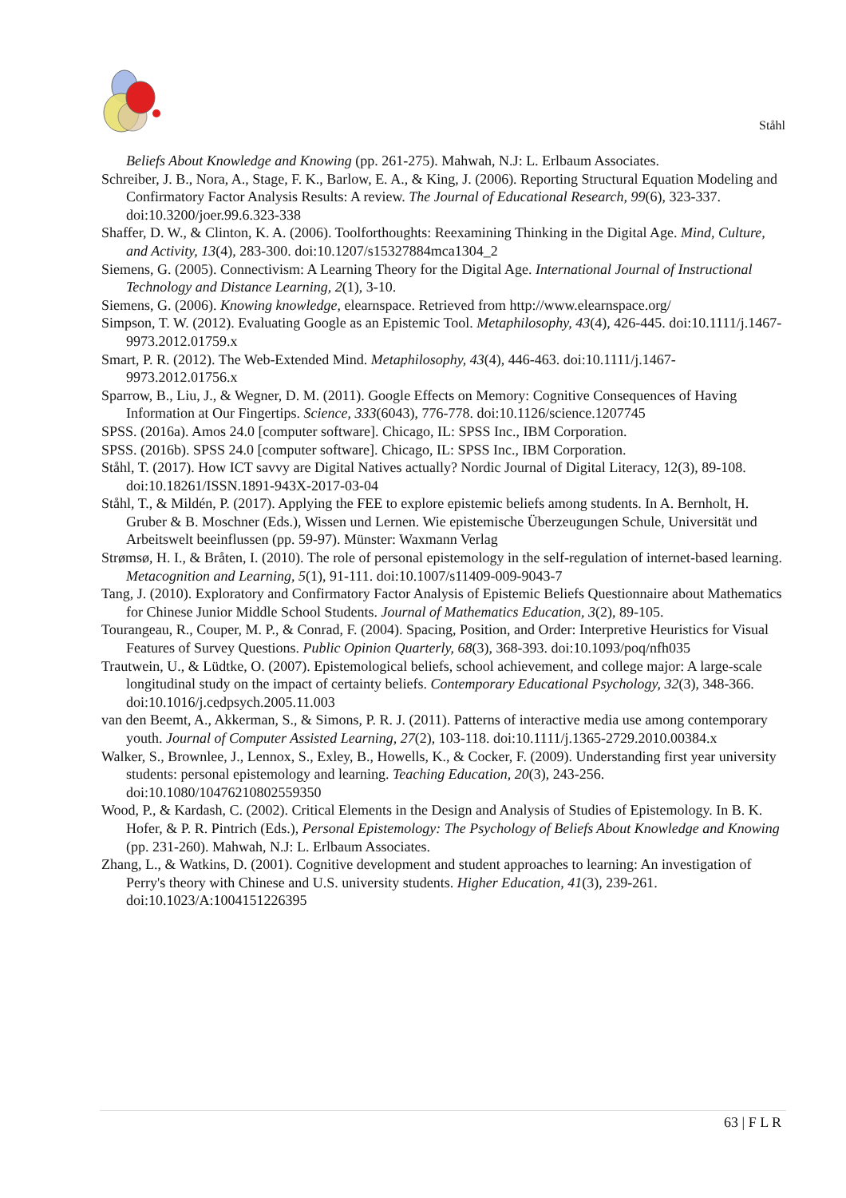Ståhl
Beliefs About Knowledge and Knowing (pp. 261-275). Mahwah, N.J: L. Erlbaum Associates.
Schreiber, J. B., Nora, A., Stage, F. K., Barlow, E. A., & King, J. (2006). Reporting Structural Equation Modeling and Confirmatory Factor Analysis Results: A review. The Journal of Educational Research, 99(6), 323-337. doi:10.3200/joer.99.6.323-338
Shaffer, D. W., & Clinton, K. A. (2006). Toolforthoughts: Reexamining Thinking in the Digital Age. Mind, Culture, and Activity, 13(4), 283-300. doi:10.1207/s15327884mca1304_2
Siemens, G. (2005). Connectivism: A Learning Theory for the Digital Age. International Journal of Instructional Technology and Distance Learning, 2(1), 3-10.
Siemens, G. (2006). Knowing knowledge, elearnspace. Retrieved from http://www.elearnspace.org/
Simpson, T. W. (2012). Evaluating Google as an Epistemic Tool. Metaphilosophy, 43(4), 426-445. doi:10.1111/j.1467-9973.2012.01759.x
Smart, P. R. (2012). The Web-Extended Mind. Metaphilosophy, 43(4), 446-463. doi:10.1111/j.1467-9973.2012.01756.x
Sparrow, B., Liu, J., & Wegner, D. M. (2011). Google Effects on Memory: Cognitive Consequences of Having Information at Our Fingertips. Science, 333(6043), 776-778. doi:10.1126/science.1207745
SPSS. (2016a). Amos 24.0 [computer software]. Chicago, IL: SPSS Inc., IBM Corporation.
SPSS. (2016b). SPSS 24.0 [computer software]. Chicago, IL: SPSS Inc., IBM Corporation.
Ståhl, T. (2017). How ICT savvy are Digital Natives actually? Nordic Journal of Digital Literacy, 12(3), 89-108. doi:10.18261/ISSN.1891-943X-2017-03-04
Ståhl, T., & Mildén, P. (2017). Applying the FEE to explore epistemic beliefs among students. In A. Bernholt, H. Gruber & B. Moschner (Eds.), Wissen und Lernen. Wie epistemische Überzeugungen Schule, Universität und Arbeitswelt beeinflussen (pp. 59-97). Münster: Waxmann Verlag
Strømsø, H. I., & Bråten, I. (2010). The role of personal epistemology in the self-regulation of internet-based learning. Metacognition and Learning, 5(1), 91-111. doi:10.1007/s11409-009-9043-7
Tang, J. (2010). Exploratory and Confirmatory Factor Analysis of Epistemic Beliefs Questionnaire about Mathematics for Chinese Junior Middle School Students. Journal of Mathematics Education, 3(2), 89-105.
Tourangeau, R., Couper, M. P., & Conrad, F. (2004). Spacing, Position, and Order: Interpretive Heuristics for Visual Features of Survey Questions. Public Opinion Quarterly, 68(3), 368-393. doi:10.1093/poq/nfh035
Trautwein, U., & Lüdtke, O. (2007). Epistemological beliefs, school achievement, and college major: A large-scale longitudinal study on the impact of certainty beliefs. Contemporary Educational Psychology, 32(3), 348-366. doi:10.1016/j.cedpsych.2005.11.003
van den Beemt, A., Akkerman, S., & Simons, P. R. J. (2011). Patterns of interactive media use among contemporary youth. Journal of Computer Assisted Learning, 27(2), 103-118. doi:10.1111/j.1365-2729.2010.00384.x
Walker, S., Brownlee, J., Lennox, S., Exley, B., Howells, K., & Cocker, F. (2009). Understanding first year university students: personal epistemology and learning. Teaching Education, 20(3), 243-256. doi:10.1080/10476210802559350
Wood, P., & Kardash, C. (2002). Critical Elements in the Design and Analysis of Studies of Epistemology. In B. K. Hofer, & P. R. Pintrich (Eds.), Personal Epistemology: The Psychology of Beliefs About Knowledge and Knowing (pp. 231-260). Mahwah, N.J: L. Erlbaum Associates.
Zhang, L., & Watkins, D. (2001). Cognitive development and student approaches to learning: An investigation of Perry's theory with Chinese and U.S. university students. Higher Education, 41(3), 239-261. doi:10.1023/A:1004151226395
63 | F L R